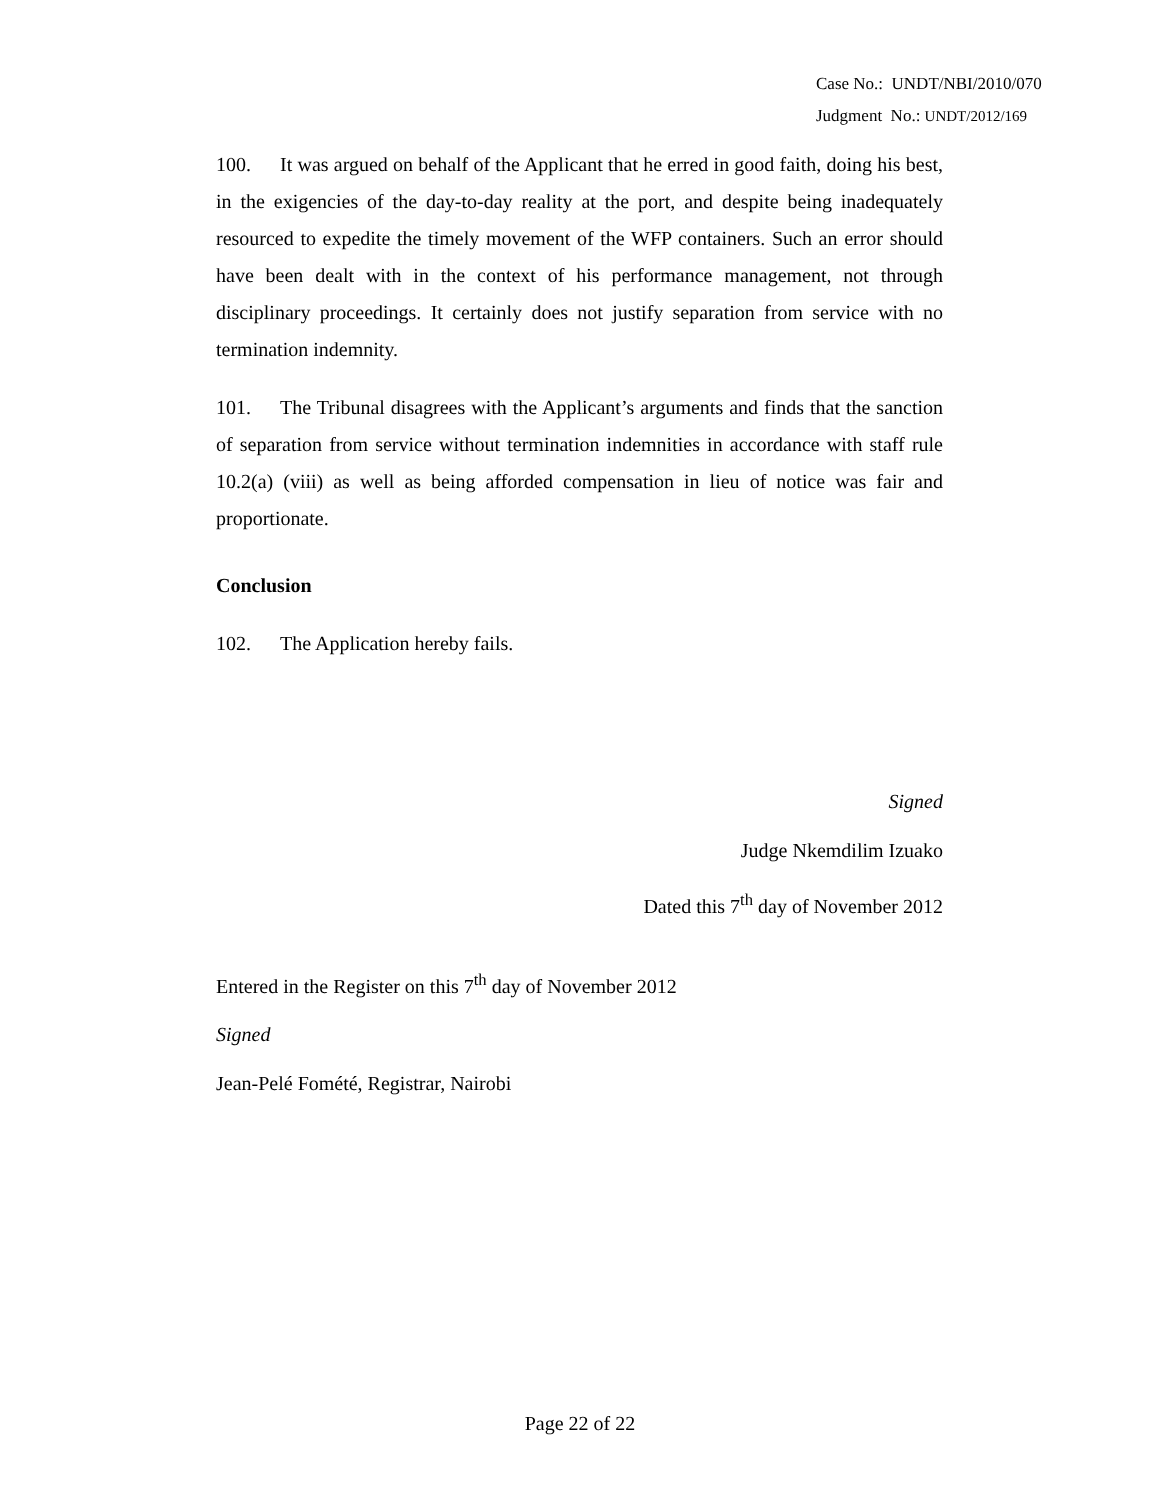Case No.: UNDT/NBI/2010/070
Judgment No.: UNDT/2012/169
100. It was argued on behalf of the Applicant that he erred in good faith, doing his best, in the exigencies of the day-to-day reality at the port, and despite being inadequately resourced to expedite the timely movement of the WFP containers. Such an error should have been dealt with in the context of his performance management, not through disciplinary proceedings. It certainly does not justify separation from service with no termination indemnity.
101. The Tribunal disagrees with the Applicant’s arguments and finds that the sanction of separation from service without termination indemnities in accordance with staff rule 10.2(a) (viii) as well as being afforded compensation in lieu of notice was fair and proportionate.
Conclusion
102. The Application hereby fails.
Signed
Judge Nkemdilim Izuako
Dated this 7<sup>th</sup> day of November 2012
Entered in the Register on this 7<sup>th</sup> day of November 2012
Signed
Jean-Pelé Fomété, Registrar, Nairobi
Page 22 of 22